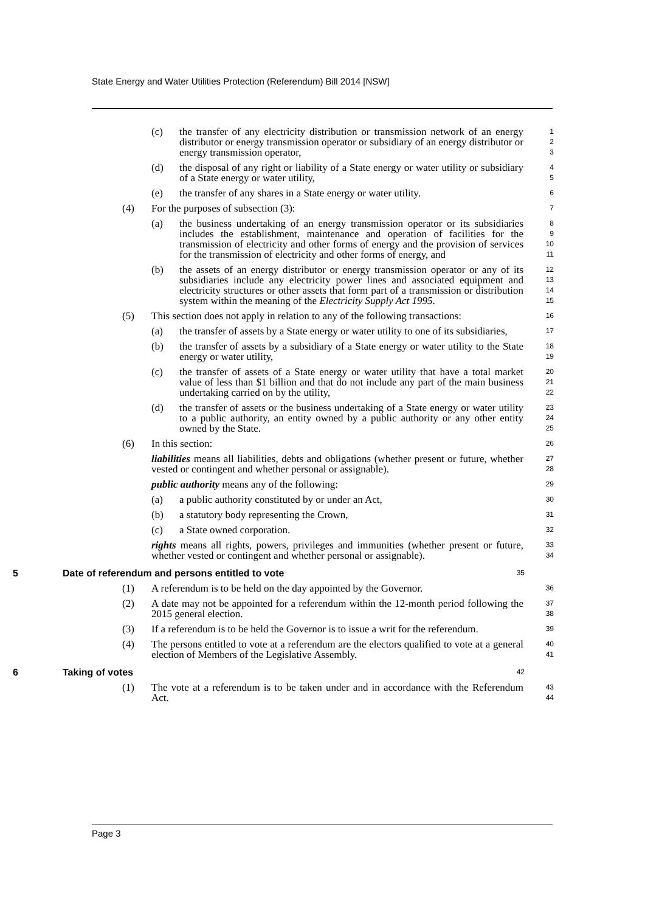State Energy and Water Utilities Protection (Referendum) Bill 2014 [NSW]
(c) the transfer of any electricity distribution or transmission network of an energy distributor or energy transmission operator or subsidiary of an energy distributor or energy transmission operator,
1
2
3
(d) the disposal of any right or liability of a State energy or water utility or subsidiary of a State energy or water utility,
4
5
(e) the transfer of any shares in a State energy or water utility.
6
(4) For the purposes of subsection (3):
7
(a) the business undertaking of an energy transmission operator or its subsidiaries includes the establishment, maintenance and operation of facilities for the transmission of electricity and other forms of energy and the provision of services for the transmission of electricity and other forms of energy, and
8
9
10
11
(b) the assets of an energy distributor or energy transmission operator or any of its subsidiaries include any electricity power lines and associated equipment and electricity structures or other assets that form part of a transmission or distribution system within the meaning of the Electricity Supply Act 1995.
12
13
14
15
(5) This section does not apply in relation to any of the following transactions:
16
(a) the transfer of assets by a State energy or water utility to one of its subsidiaries,
17
(b) the transfer of assets by a subsidiary of a State energy or water utility to the State energy or water utility,
18
19
(c) the transfer of assets of a State energy or water utility that have a total market value of less than $1 billion and that do not include any part of the main business undertaking carried on by the utility,
20
21
22
(d) the transfer of assets or the business undertaking of a State energy or water utility to a public authority, an entity owned by a public authority or any other entity owned by the State.
23
24
25
(6) In this section:
26
liabilities means all liabilities, debts and obligations (whether present or future, whether vested or contingent and whether personal or assignable).
27
28
public authority means any of the following:
29
(a) a public authority constituted by or under an Act,
30
(b) a statutory body representing the Crown,
31
(c) a State owned corporation.
32
rights means all rights, powers, privileges and immunities (whether present or future, whether vested or contingent and whether personal or assignable).
33
34
5 Date of referendum and persons entitled to vote
35
(1) A referendum is to be held on the day appointed by the Governor.
36
(2) A date may not be appointed for a referendum within the 12-month period following the 2015 general election.
37
38
(3) If a referendum is to be held the Governor is to issue a writ for the referendum.
39
(4) The persons entitled to vote at a referendum are the electors qualified to vote at a general election of Members of the Legislative Assembly.
40
41
6 Taking of votes
42
(1) The vote at a referendum is to be taken under and in accordance with the Referendum Act.
43
44
Page 3